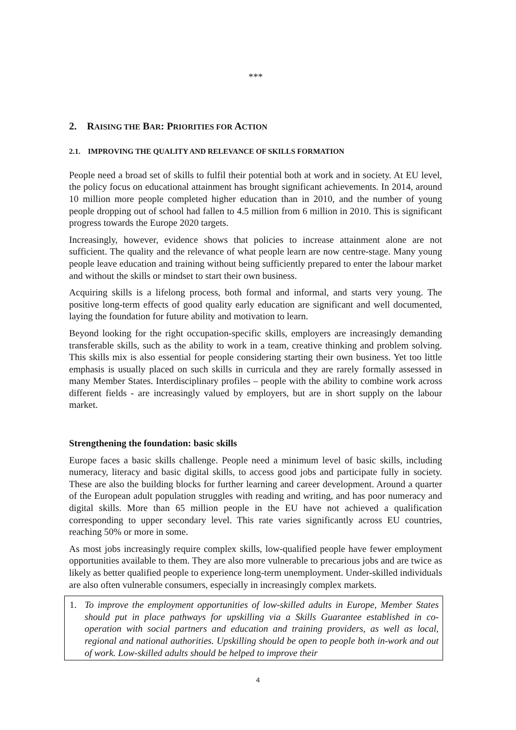***
2. RAISING THE BAR: PRIORITIES FOR ACTION
2.1. IMPROVING THE QUALITY AND RELEVANCE OF SKILLS FORMATION
People need a broad set of skills to fulfil their potential both at work and in society. At EU level, the policy focus on educational attainment has brought significant achievements. In 2014, around 10 million more people completed higher education than in 2010, and the number of young people dropping out of school had fallen to 4.5 million from 6 million in 2010. This is significant progress towards the Europe 2020 targets.
Increasingly, however, evidence shows that policies to increase attainment alone are not sufficient. The quality and the relevance of what people learn are now centre-stage. Many young people leave education and training without being sufficiently prepared to enter the labour market and without the skills or mindset to start their own business.
Acquiring skills is a lifelong process, both formal and informal, and starts very young. The positive long-term effects of good quality early education are significant and well documented, laying the foundation for future ability and motivation to learn.
Beyond looking for the right occupation-specific skills, employers are increasingly demanding transferable skills, such as the ability to work in a team, creative thinking and problem solving. This skills mix is also essential for people considering starting their own business. Yet too little emphasis is usually placed on such skills in curricula and they are rarely formally assessed in many Member States. Interdisciplinary profiles – people with the ability to combine work across different fields - are increasingly valued by employers, but are in short supply on the labour market.
Strengthening the foundation: basic skills
Europe faces a basic skills challenge. People need a minimum level of basic skills, including numeracy, literacy and basic digital skills, to access good jobs and participate fully in society. These are also the building blocks for further learning and career development. Around a quarter of the European adult population struggles with reading and writing, and has poor numeracy and digital skills. More than 65 million people in the EU have not achieved a qualification corresponding to upper secondary level. This rate varies significantly across EU countries, reaching 50% or more in some.
As most jobs increasingly require complex skills, low-qualified people have fewer employment opportunities available to them. They are also more vulnerable to precarious jobs and are twice as likely as better qualified people to experience long-term unemployment. Under-skilled individuals are also often vulnerable consumers, especially in increasingly complex markets.
1. To improve the employment opportunities of low-skilled adults in Europe, Member States should put in place pathways for upskilling via a Skills Guarantee established in co-operation with social partners and education and training providers, as well as local, regional and national authorities. Upskilling should be open to people both in-work and out of work. Low-skilled adults should be helped to improve their
4